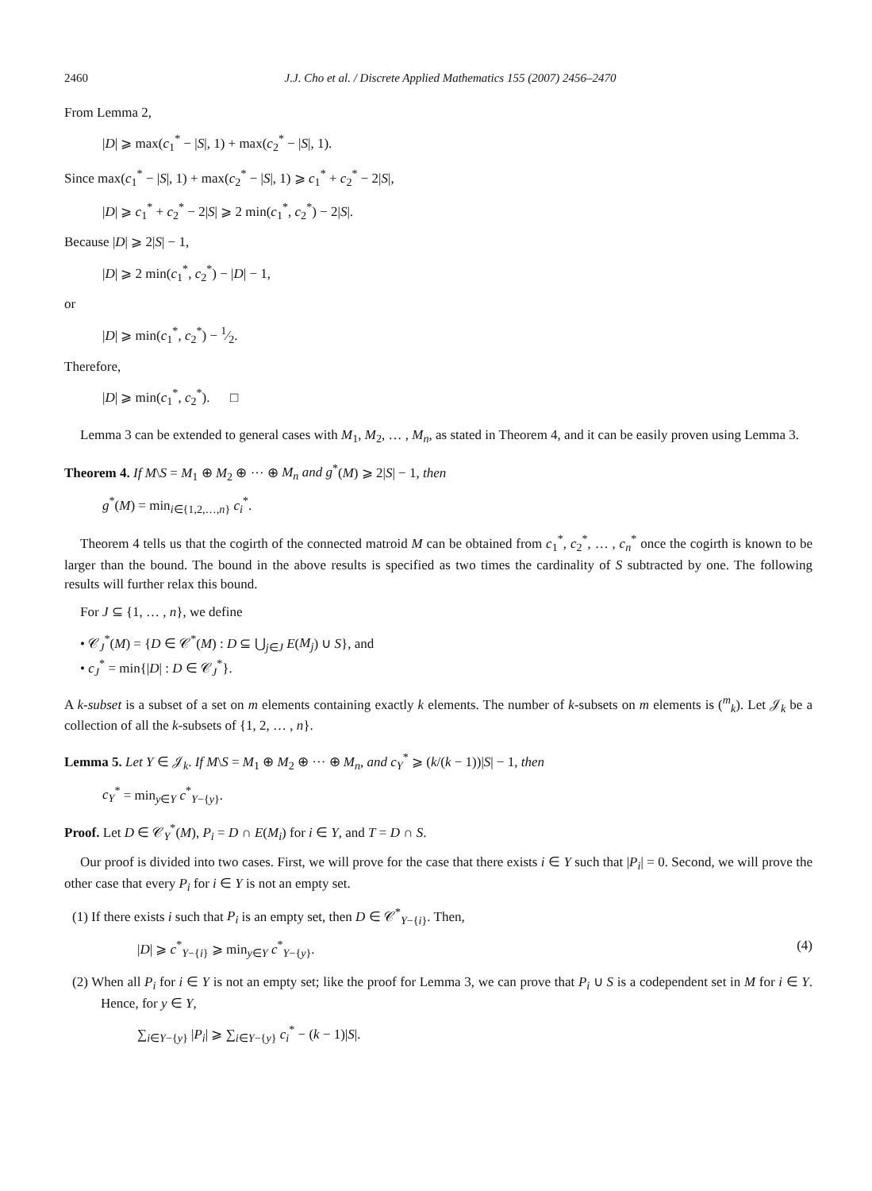2460 J.J. Cho et al. / Discrete Applied Mathematics 155 (2007) 2456–2470
From Lemma 2,
|D| ⩾ max(c<sub>1</sub><sup>*</sup> − |S|, 1) + max(c<sub>2</sub><sup>*</sup> − |S|, 1).
Since max(c<sub>1</sub><sup>*</sup> − |S|, 1) + max(c<sub>2</sub><sup>*</sup> − |S|, 1) ⩾ c<sub>1</sub><sup>*</sup> + c<sub>2</sub><sup>*</sup> − 2|S|,
|D| ⩾ c<sub>1</sub><sup>*</sup> + c<sub>2</sub><sup>*</sup> − 2|S| ⩾ 2 min(c<sub>1</sub><sup>*</sup>, c<sub>2</sub><sup>*</sup>) − 2|S|.
Because |D| ⩾ 2|S| − 1,
|D| ⩾ 2 min(c<sub>1</sub><sup>*</sup>, c<sub>2</sub><sup>*</sup>) − |D| − 1,
or
|D| ⩾ min(c<sub>1</sub><sup>*</sup>, c<sub>2</sub><sup>*</sup>) − 1⁄2.
Therefore,
|D| ⩾ min(c<sub>1</sub><sup>*</sup>, c<sub>2</sub><sup>*</sup>). □
Lemma 3 can be extended to general cases with M<sub>1</sub>, M<sub>2</sub>, … , M<sub>n</sub>, as stated in Theorem 4, and it can be easily proven using Lemma 3.
Theorem 4. If M\S = M<sub>1</sub> ⊕ M<sub>2</sub> ⊕ ··· ⊕ M<sub>n</sub> and g<sup>*</sup>(M) ⩾ 2|S| − 1, then
g<sup>*</sup>(M) = min<sub>i∈{1,2,…,n}</sub> c<sub>i</sub><sup>*</sup>.
Theorem 4 tells us that the cogirth of the connected matroid M can be obtained from c<sub>1</sub><sup>*</sup>, c<sub>2</sub><sup>*</sup>, … , c<sub>n</sub><sup>*</sup> once the cogirth is known to be larger than the bound. The bound in the above results is specified as two times the cardinality of S subtracted by one. The following results will further relax this bound.
For J ⊆ {1, … , n}, we define
• 𝒞<sub>J</sub><sup>*</sup>(M) = {D ∈ 𝒞<sup>*</sup>(M) : D ⊆ ⋃<sub>j∈J</sub> E(M<sub>j</sub>) ∪ S}, and
• c<sub>J</sub><sup>*</sup> = min{|D| : D ∈ 𝒞<sub>J</sub><sup>*</sup>}.
A k-subset is a subset of a set on m elements containing exactly k elements. The number of k-subsets on m elements is (<sup>m</sup><sub>k</sub>). Let 𝒥<sub>k</sub> be a collection of all the k-subsets of {1, 2, … , n}.
Lemma 5. Let Y ∈ 𝒥<sub>k</sub>. If M\S = M<sub>1</sub> ⊕ M<sub>2</sub> ⊕ ··· ⊕ M<sub>n</sub>, and c<sub>Y</sub><sup>*</sup> ⩾ (k/(k − 1))|S| − 1, then
c<sub>Y</sub><sup>*</sup> = min<sub>y∈Y</sub> c<sup>*</sup><sub>Y−{y}</sub>.
Proof. Let D ∈ 𝒞<sub>Y</sub><sup>*</sup>(M), P<sub>i</sub> = D ∩ E(M<sub>i</sub>) for i ∈ Y, and T = D ∩ S.
Our proof is divided into two cases. First, we will prove for the case that there exists i ∈ Y such that |P<sub>i</sub>| = 0. Second, we will prove the other case that every P<sub>i</sub> for i ∈ Y is not an empty set.
(1) If there exists i such that P<sub>i</sub> is an empty set, then D ∈ 𝒞<sup>*</sup><sub>Y−{i}</sub>. Then,
|D| ⩾ c<sup>*</sup><sub>Y−{i}</sub> ⩾ min<sub>y∈Y</sub> c<sup>*</sup><sub>Y−{y}</sub>. (4)
(2) When all P<sub>i</sub> for i ∈ Y is not an empty set; like the proof for Lemma 3, we can prove that P<sub>i</sub> ∪ S is a codependent set in M for i ∈ Y. Hence, for y ∈ Y,
∑<sub>i∈Y−{y}</sub> |P<sub>i</sub>| ⩾ ∑<sub>i∈Y−{y}</sub> c<sub>i</sub><sup>*</sup> − (k − 1)|S|.